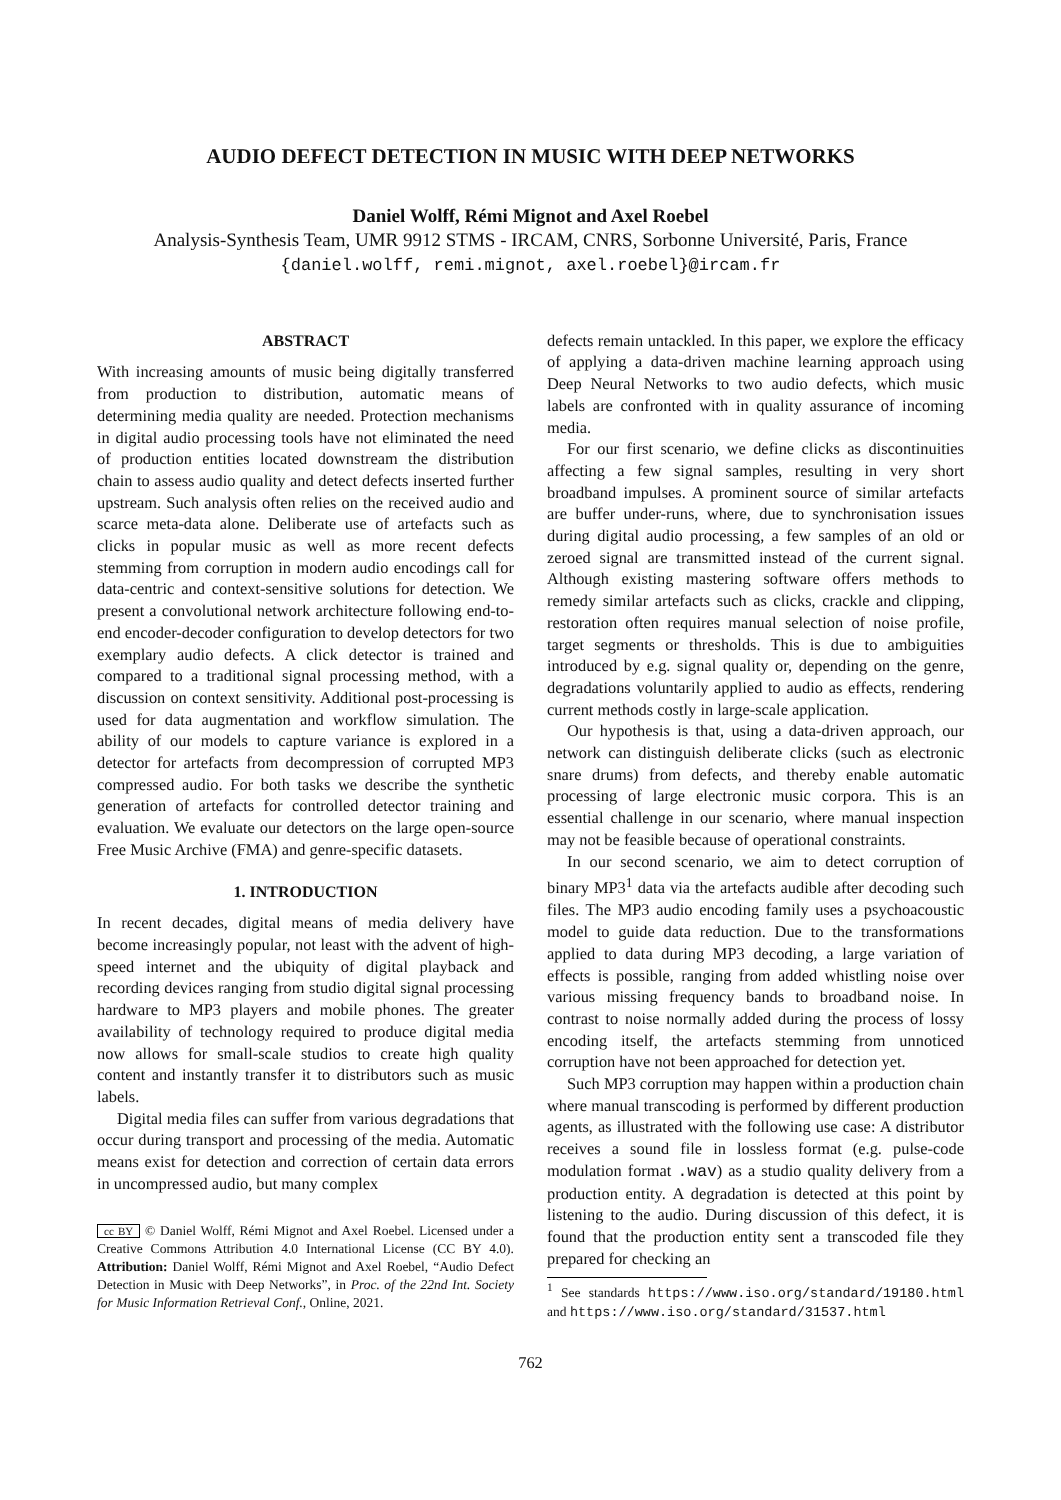AUDIO DEFECT DETECTION IN MUSIC WITH DEEP NETWORKS
Daniel Wolff, Rémi Mignot and Axel Roebel
Analysis-Synthesis Team, UMR 9912 STMS - IRCAM, CNRS, Sorbonne Université, Paris, France
{daniel.wolff, remi.mignot, axel.roebel}@ircam.fr
ABSTRACT
With increasing amounts of music being digitally transferred from production to distribution, automatic means of determining media quality are needed. Protection mechanisms in digital audio processing tools have not eliminated the need of production entities located downstream the distribution chain to assess audio quality and detect defects inserted further upstream. Such analysis often relies on the received audio and scarce meta-data alone. Deliberate use of artefacts such as clicks in popular music as well as more recent defects stemming from corruption in modern audio encodings call for data-centric and context-sensitive solutions for detection. We present a convolutional network architecture following end-to-end encoder-decoder configuration to develop detectors for two exemplary audio defects. A click detector is trained and compared to a traditional signal processing method, with a discussion on context sensitivity. Additional post-processing is used for data augmentation and workflow simulation. The ability of our models to capture variance is explored in a detector for artefacts from decompression of corrupted MP3 compressed audio. For both tasks we describe the synthetic generation of artefacts for controlled detector training and evaluation. We evaluate our detectors on the large open-source Free Music Archive (FMA) and genre-specific datasets.
1. INTRODUCTION
In recent decades, digital means of media delivery have become increasingly popular, not least with the advent of high-speed internet and the ubiquity of digital playback and recording devices ranging from studio digital signal processing hardware to MP3 players and mobile phones. The greater availability of technology required to produce digital media now allows for small-scale studios to create high quality content and instantly transfer it to distributors such as music labels.
Digital media files can suffer from various degradations that occur during transport and processing of the media. Automatic means exist for detection and correction of certain data errors in uncompressed audio, but many complex
cc BY © Daniel Wolff, Rémi Mignot and Axel Roebel. Licensed under a Creative Commons Attribution 4.0 International License (CC BY 4.0). Attribution: Daniel Wolff, Rémi Mignot and Axel Roebel, “Audio Defect Detection in Music with Deep Networks”, in Proc. of the 22nd Int. Society for Music Information Retrieval Conf., Online, 2021.
defects remain untackled. In this paper, we explore the efficacy of applying a data-driven machine learning approach using Deep Neural Networks to two audio defects, which music labels are confronted with in quality assurance of incoming media.
For our first scenario, we define clicks as discontinuities affecting a few signal samples, resulting in very short broadband impulses. A prominent source of similar artefacts are buffer under-runs, where, due to synchronisation issues during digital audio processing, a few samples of an old or zeroed signal are transmitted instead of the current signal. Although existing mastering software offers methods to remedy similar artefacts such as clicks, crackle and clipping, restoration often requires manual selection of noise profile, target segments or thresholds. This is due to ambiguities introduced by e.g. signal quality or, depending on the genre, degradations voluntarily applied to audio as effects, rendering current methods costly in large-scale application.
Our hypothesis is that, using a data-driven approach, our network can distinguish deliberate clicks (such as electronic snare drums) from defects, and thereby enable automatic processing of large electronic music corpora. This is an essential challenge in our scenario, where manual inspection may not be feasible because of operational constraints.
In our second scenario, we aim to detect corruption of binary MP3<sup>1</sup> data via the artefacts audible after decoding such files. The MP3 audio encoding family uses a psychoacoustic model to guide data reduction. Due to the transformations applied to data during MP3 decoding, a large variation of effects is possible, ranging from added whistling noise over various missing frequency bands to broadband noise. In contrast to noise normally added during the process of lossy encoding itself, the artefacts stemming from unnoticed corruption have not been approached for detection yet.
Such MP3 corruption may happen within a production chain where manual transcoding is performed by different production agents, as illustrated with the following use case: A distributor receives a sound file in lossless format (e.g. pulse-code modulation format .wav) as a studio quality delivery from a production entity. A degradation is detected at this point by listening to the audio. During discussion of this defect, it is found that the production entity sent a transcoded file they prepared for checking an
<sup>1</sup> See standards https://www.iso.org/standard/19180.html and https://www.iso.org/standard/31537.html
762